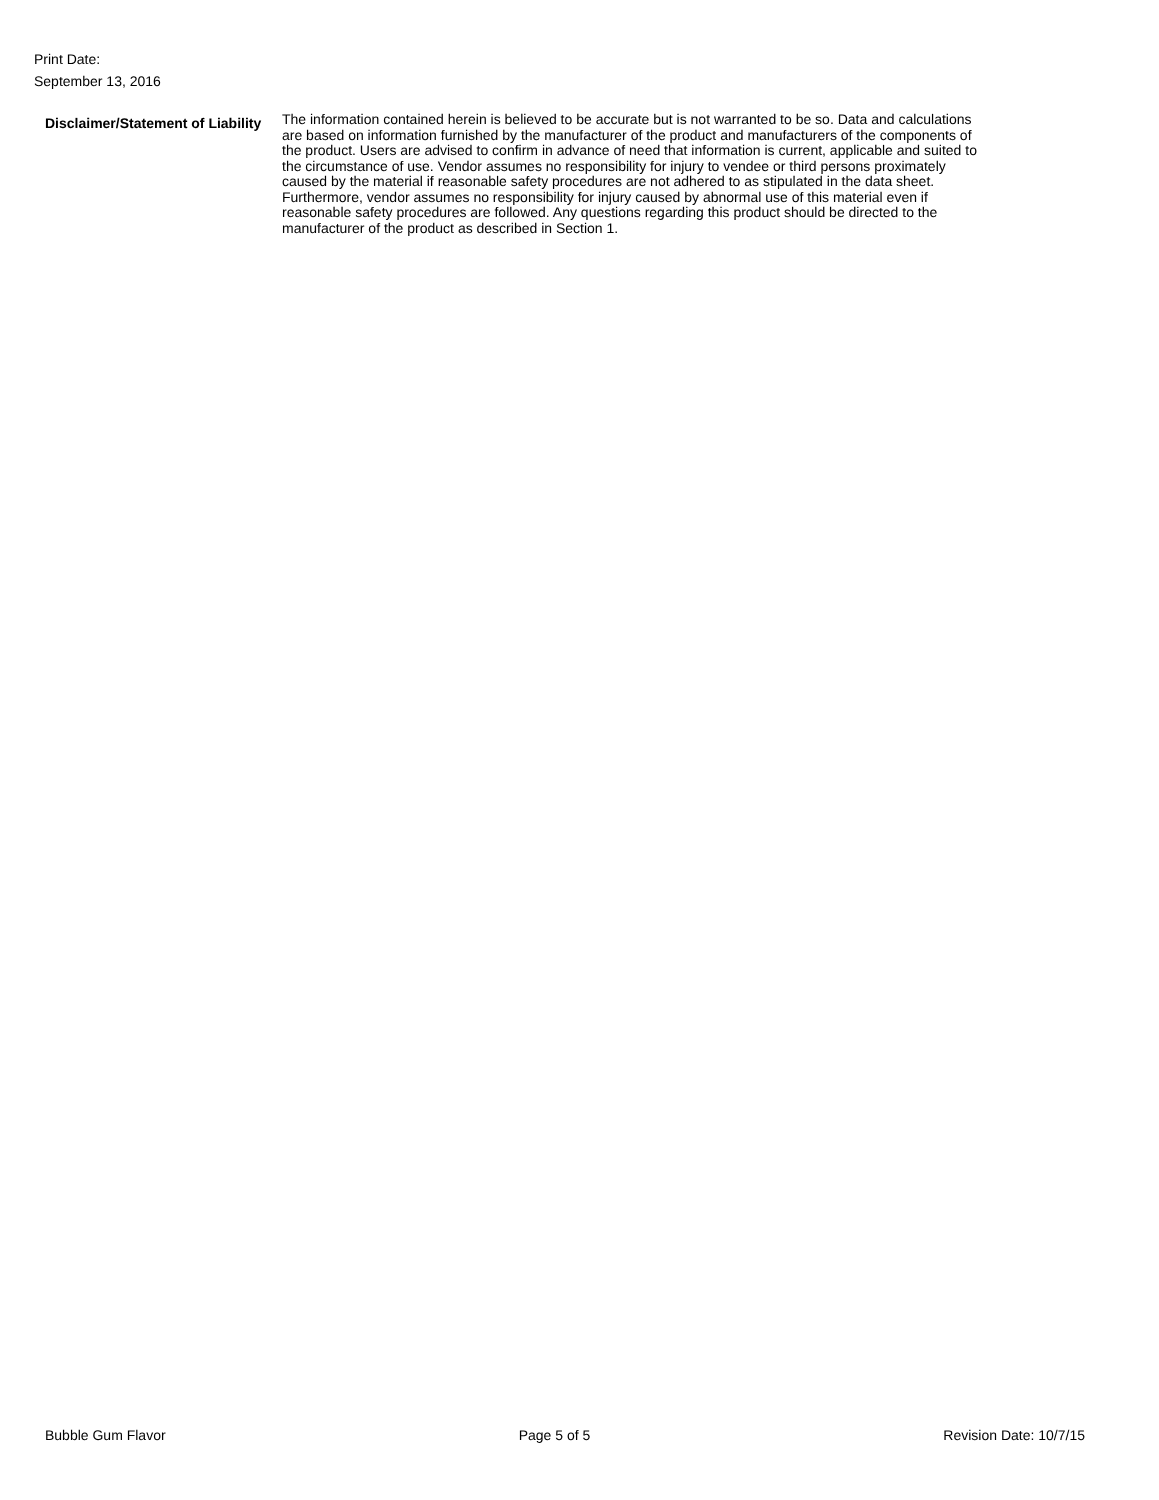Print Date:
September 13, 2016
Disclaimer/Statement of Liability
The information contained herein is believed to be accurate but is not warranted to be so. Data and calculations are based on information furnished by the manufacturer of the product and manufacturers of the components of the product. Users are advised to confirm in advance of need that information is current, applicable and suited to the circumstance of use. Vendor assumes no responsibility for injury to vendee or third persons proximately caused by the material if reasonable safety procedures are not adhered to as stipulated in the data sheet. Furthermore, vendor assumes no responsibility for injury caused by abnormal use of this material even if reasonable safety procedures are followed. Any questions regarding this product should be directed to the manufacturer of the product as described in Section 1.
Bubble Gum Flavor Page 5 of 5 Revision Date: 10/7/15